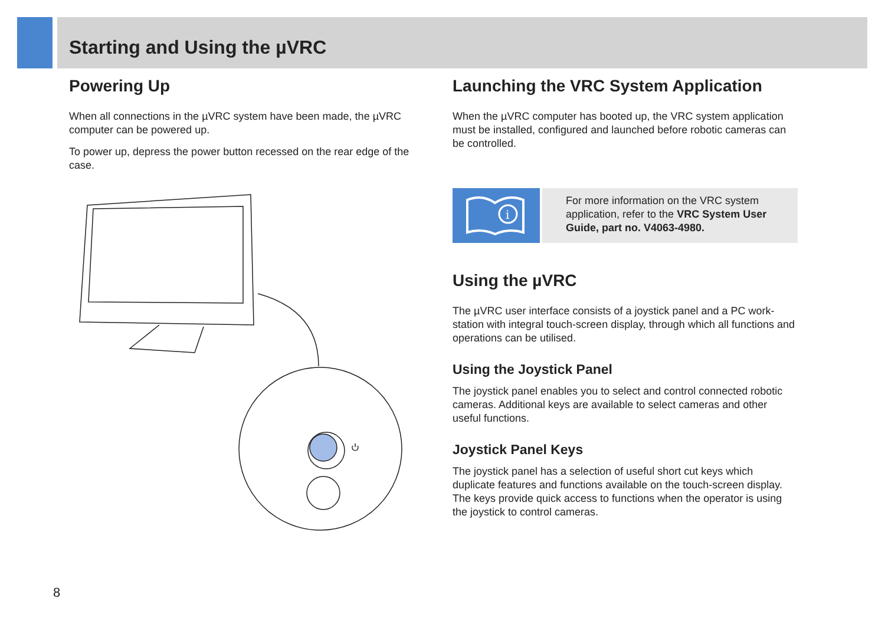Starting and Using the µVRC
Powering Up
When all connections in the µVRC system have been made, the µVRC computer can be powered up.
To power up, depress the power button recessed on the rear edge of the case.
Launching the VRC System Application
When the µVRC computer has booted up, the VRC system application must be installed, configured and launched before robotic cameras can be controlled.
i
For more information on the VRC system application, refer to the VRC System User Guide, part no. V4063-4980.
Using the µVRC
The µVRC user interface consists of a joystick panel and a PC work-station with integral touch-screen display, through which all functions and operations can be utilised.
Using the Joystick Panel
The joystick panel enables you to select and control connected robotic cameras. Additional keys are available to select cameras and other useful functions.
Joystick Panel Keys
The joystick panel has a selection of useful short cut keys which duplicate features and functions available on the touch-screen display. The keys provide quick access to functions when the operator is using the joystick to control cameras.
8